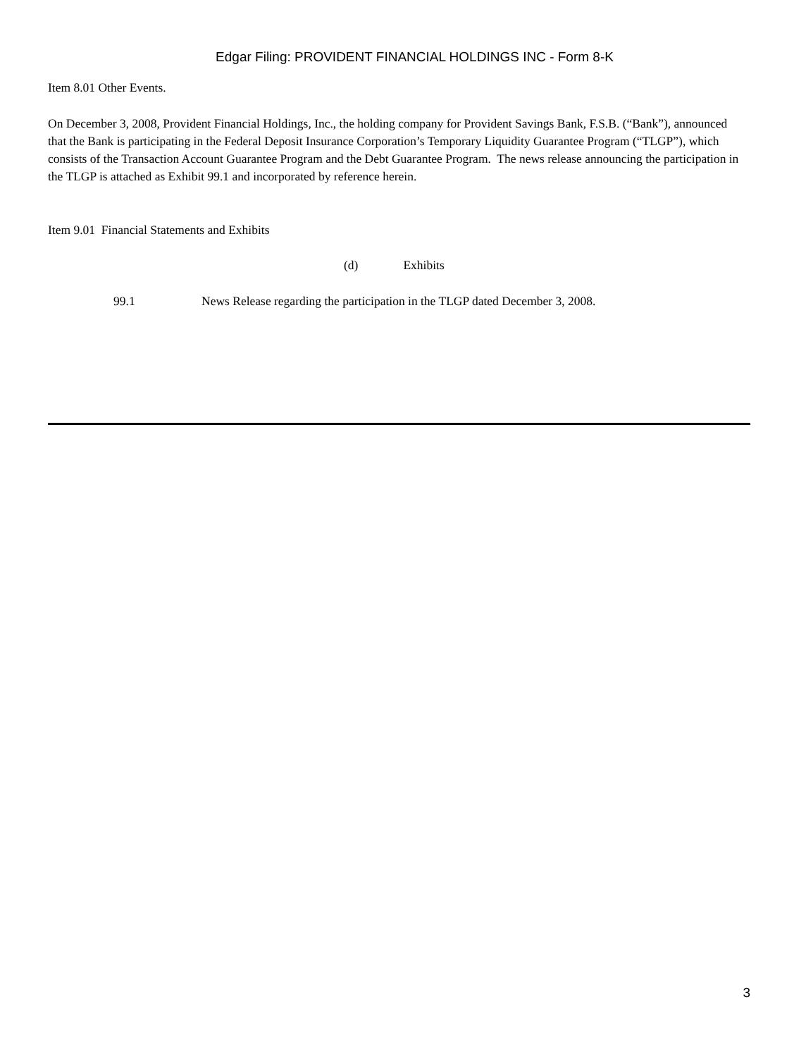Edgar Filing: PROVIDENT FINANCIAL HOLDINGS INC - Form 8-K
Item 8.01 Other Events.
On December 3, 2008, Provident Financial Holdings, Inc., the holding company for Provident Savings Bank, F.S.B. (“Bank”), announced that the Bank is participating in the Federal Deposit Insurance Corporation’s Temporary Liquidity Guarantee Program (“TLGP”), which consists of the Transaction Account Guarantee Program and the Debt Guarantee Program. The news release announcing the participation in the TLGP is attached as Exhibit 99.1 and incorporated by reference herein.
Item 9.01 Financial Statements and Exhibits
(d) Exhibits
99.1 News Release regarding the participation in the TLGP dated December 3, 2008.
3